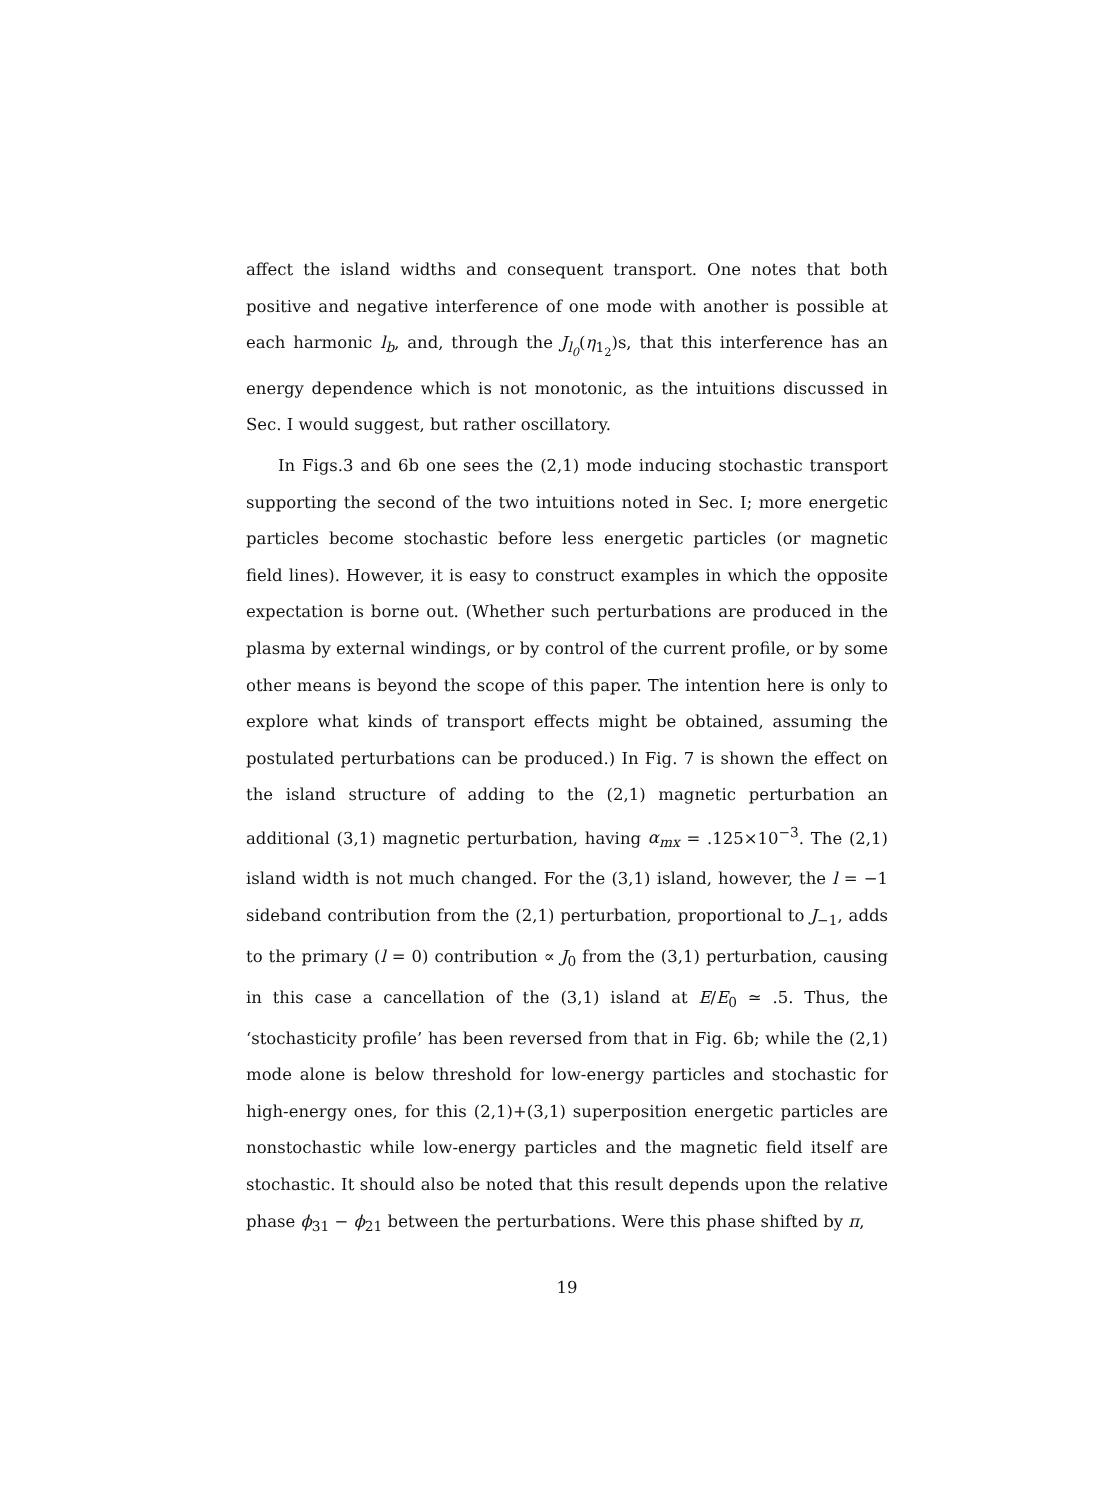affect the island widths and consequent transport. One notes that both positive and negative interference of one mode with another is possible at each harmonic l<sub>b</sub>, and, through the J<sub>l<sub>0</sub></sub>(η<sub>1<sub>2</sub></sub>)s, that this interference has an energy dependence which is not monotonic, as the intuitions discussed in Sec. I would suggest, but rather oscillatory.
In Figs.3 and 6b one sees the (2,1) mode inducing stochastic transport supporting the second of the two intuitions noted in Sec. I; more energetic particles become stochastic before less energetic particles (or magnetic field lines). However, it is easy to construct examples in which the opposite expectation is borne out. (Whether such perturbations are produced in the plasma by external windings, or by control of the current profile, or by some other means is beyond the scope of this paper. The intention here is only to explore what kinds of transport effects might be obtained, assuming the postulated perturbations can be produced.) In Fig. 7 is shown the effect on the island structure of adding to the (2,1) magnetic perturbation an additional (3,1) magnetic perturbation, having α<sub>mx</sub> = .125×10<sup>−3</sup>. The (2,1) island width is not much changed. For the (3,1) island, however, the l = −1 sideband contribution from the (2,1) perturbation, proportional to J<sub>−1</sub>, adds to the primary (l = 0) contribution ∝ J<sub>0</sub> from the (3,1) perturbation, causing in this case a cancellation of the (3,1) island at E/E<sub>0</sub> ≃ .5. Thus, the ‘stochasticity profile’ has been reversed from that in Fig. 6b; while the (2,1) mode alone is below threshold for low-energy particles and stochastic for high-energy ones, for this (2,1)+(3,1) superposition energetic particles are nonstochastic while low-energy particles and the magnetic field itself are stochastic. It should also be noted that this result depends upon the relative phase ϕ<sub>31</sub> − ϕ<sub>21</sub> between the perturbations. Were this phase shifted by π,
19